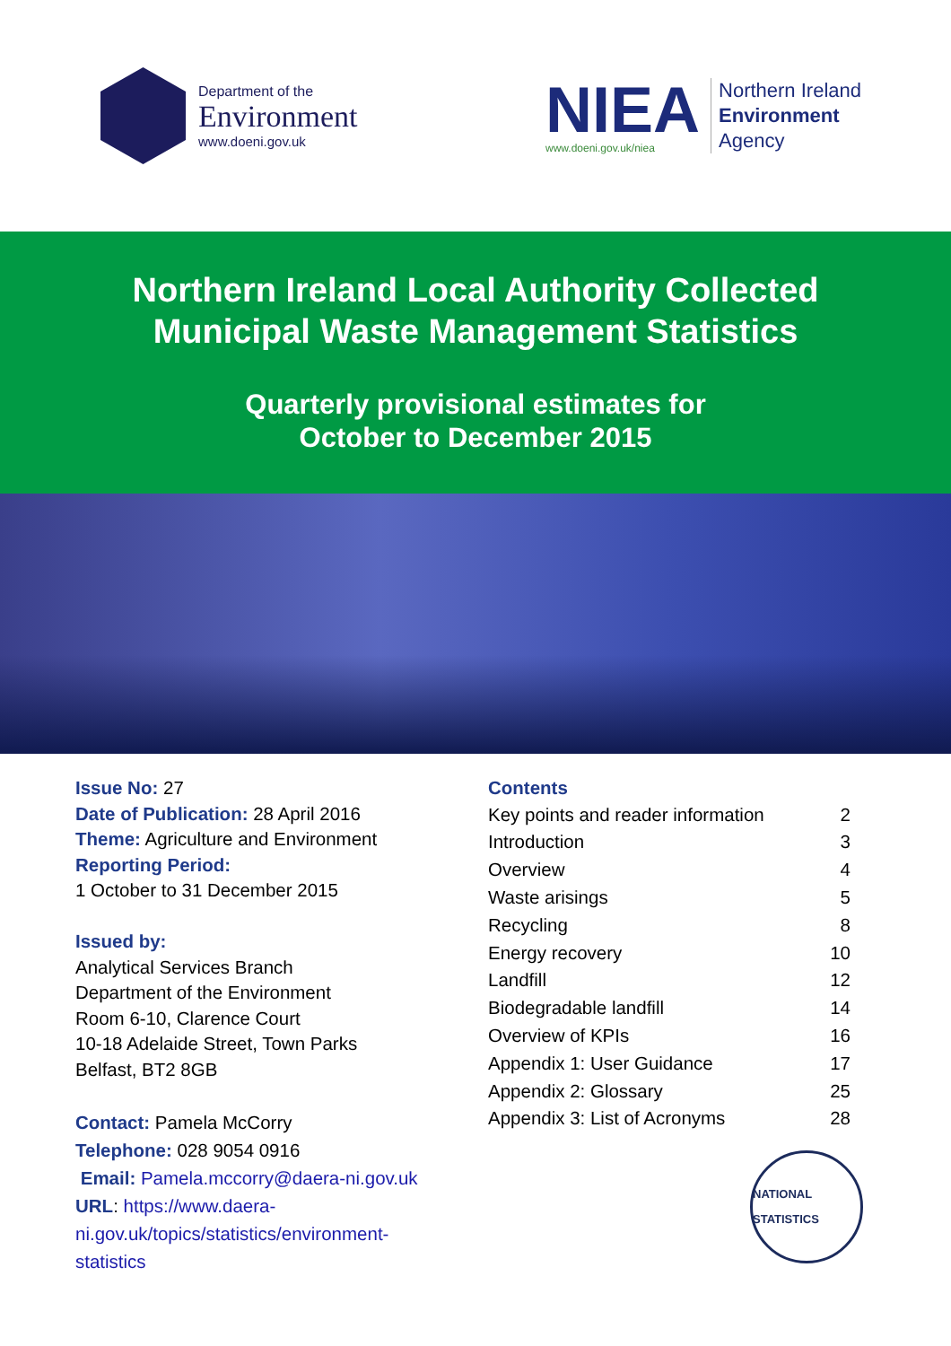Department of the
Environment
www.doeni.gov.uk
NIEA
www.doeni.gov.uk/niea
Northern Ireland
Environment
Agency
Northern Ireland Local Authority Collected
Municipal Waste Management Statistics
Quarterly provisional estimates for
October to December 2015
Issue No: 27
Date of Publication: 28 April 2016
Theme: Agriculture and Environment
Reporting Period:
1 October to 31 December 2015
Issued by:
Analytical Services Branch
Department of the Environment
Room 6-10, Clarence Court
10-18 Adelaide Street, Town Parks
Belfast, BT2 8GB
Contact: Pamela McCorry
Telephone: 028 9054 0916
Email: Pamela.mccorry@daera-ni.gov.uk
URL: https://www.daera-
ni.gov.uk/topics/statistics/environment-
statistics
Contents
| Key points and reader information | 2 |
| Introduction | 3 |
| Overview | 4 |
| Waste arisings | 5 |
| Recycling | 8 |
| Energy recovery | 10 |
| Landfill | 12 |
| Biodegradable landfill | 14 |
| Overview of KPIs | 16 |
| Appendix 1: User Guidance | 17 |
| Appendix 2: Glossary | 25 |
| Appendix 3: List of Acronyms | 28 |
NATIONAL STATISTICS